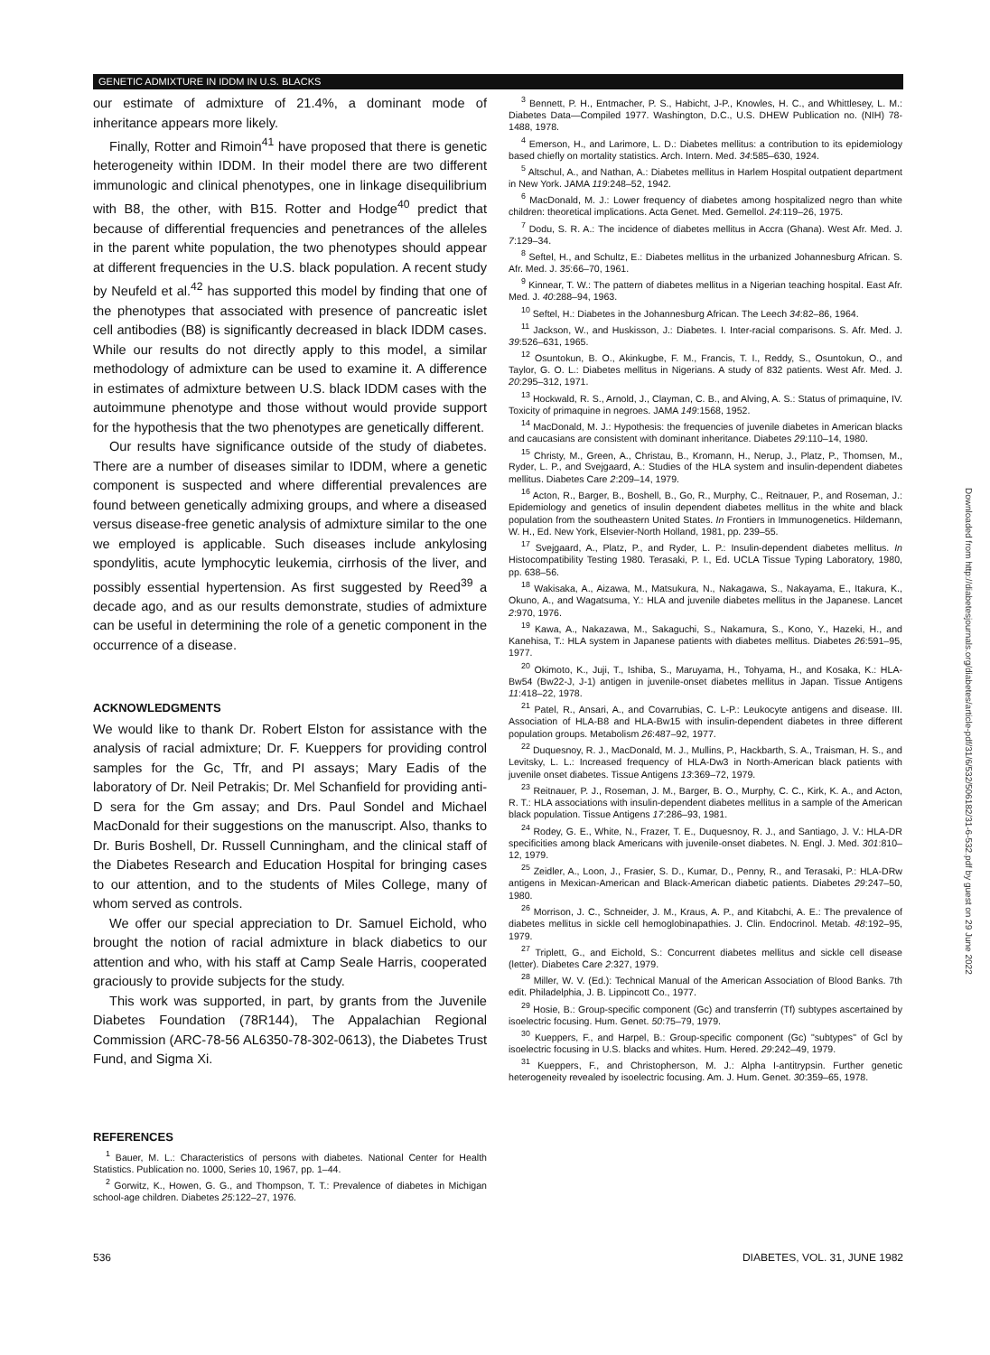GENETIC ADMIXTURE IN IDDM IN U.S. BLACKS
our estimate of admixture of 21.4%, a dominant mode of inheritance appears more likely.
Finally, Rotter and Rimoin<sup>41</sup> have proposed that there is genetic heterogeneity within IDDM. In their model there are two different immunologic and clinical phenotypes, one in linkage disequilibrium with B8, the other, with B15. Rotter and Hodge<sup>40</sup> predict that because of differential frequencies and penetrances of the alleles in the parent white population, the two phenotypes should appear at different frequencies in the U.S. black population. A recent study by Neufeld et al.<sup>42</sup> has supported this model by finding that one of the phenotypes that associated with presence of pancreatic islet cell antibodies (B8) is significantly decreased in black IDDM cases. While our results do not directly apply to this model, a similar methodology of admixture can be used to examine it. A difference in estimates of admixture between U.S. black IDDM cases with the autoimmune phenotype and those without would provide support for the hypothesis that the two phenotypes are genetically different.
Our results have significance outside of the study of diabetes. There are a number of diseases similar to IDDM, where a genetic component is suspected and where differential prevalences are found between genetically admixing groups, and where a diseased versus disease-free genetic analysis of admixture similar to the one we employed is applicable. Such diseases include ankylosing spondylitis, acute lymphocytic leukemia, cirrhosis of the liver, and possibly essential hypertension. As first suggested by Reed<sup>39</sup> a decade ago, and as our results demonstrate, studies of admixture can be useful in determining the role of a genetic component in the occurrence of a disease.
ACKNOWLEDGMENTS
We would like to thank Dr. Robert Elston for assistance with the analysis of racial admixture; Dr. F. Kueppers for providing control samples for the Gc, Tfr, and PI assays; Mary Eadis of the laboratory of Dr. Neil Petrakis; Dr. Mel Schanfield for providing anti-D sera for the Gm assay; and Drs. Paul Sondel and Michael MacDonald for their suggestions on the manuscript. Also, thanks to Dr. Buris Boshell, Dr. Russell Cunningham, and the clinical staff of the Diabetes Research and Education Hospital for bringing cases to our attention, and to the students of Miles College, many of whom served as controls.
We offer our special appreciation to Dr. Samuel Eichold, who brought the notion of racial admixture in black diabetics to our attention and who, with his staff at Camp Seale Harris, cooperated graciously to provide subjects for the study.
This work was supported, in part, by grants from the Juvenile Diabetes Foundation (78R144), The Appalachian Regional Commission (ARC-78-56 AL6350-78-302-0613), the Diabetes Trust Fund, and Sigma Xi.
REFERENCES
<sup>1</sup> Bauer, M. L.: Characteristics of persons with diabetes. National Center for Health Statistics. Publication no. 1000, Series 10, 1967, pp. 1–44.
<sup>2</sup> Gorwitz, K., Howen, G. G., and Thompson, T. T.: Prevalence of diabetes in Michigan school-age children. Diabetes 25:122–27, 1976.
<sup>3</sup> Bennett, P. H., Entmacher, P. S., Habicht, J-P., Knowles, H. C., and Whittlesey, L. M.: Diabetes Data—Compiled 1977. Washington, D.C., U.S. DHEW Publication no. (NIH) 78-1488, 1978.
<sup>4</sup> Emerson, H., and Larimore, L. D.: Diabetes mellitus: a contribution to its epidemiology based chiefly on mortality statistics. Arch. Intern. Med. 34:585–630, 1924.
<sup>5</sup> Altschul, A., and Nathan, A.: Diabetes mellitus in Harlem Hospital outpatient department in New York. JAMA 119:248–52, 1942.
<sup>6</sup> MacDonald, M. J.: Lower frequency of diabetes among hospitalized negro than white children: theoretical implications. Acta Genet. Med. Gemellol. 24:119–26, 1975.
<sup>7</sup> Dodu, S. R. A.: The incidence of diabetes mellitus in Accra (Ghana). West Afr. Med. J. 7:129–34.
<sup>8</sup> Seftel, H., and Schultz, E.: Diabetes mellitus in the urbanized Johannesburg African. S. Afr. Med. J. 35:66–70, 1961.
<sup>9</sup> Kinnear, T. W.: The pattern of diabetes mellitus in a Nigerian teaching hospital. East Afr. Med. J. 40:288–94, 1963.
<sup>10</sup> Seftel, H.: Diabetes in the Johannesburg African. The Leech 34:82–86, 1964.
<sup>11</sup> Jackson, W., and Huskisson, J.: Diabetes. I. Inter-racial comparisons. S. Afr. Med. J. 39:526–631, 1965.
<sup>12</sup> Osuntokun, B. O., Akinkugbe, F. M., Francis, T. I., Reddy, S., Osuntokun, O., and Taylor, G. O. L.: Diabetes mellitus in Nigerians. A study of 832 patients. West Afr. Med. J. 20:295–312, 1971.
<sup>13</sup> Hockwald, R. S., Arnold, J., Clayman, C. B., and Alving, A. S.: Status of primaquine, IV. Toxicity of primaquine in negroes. JAMA 149:1568, 1952.
<sup>14</sup> MacDonald, M. J.: Hypothesis: the frequencies of juvenile diabetes in American blacks and caucasians are consistent with dominant inheritance. Diabetes 29:110–14, 1980.
<sup>15</sup> Christy, M., Green, A., Christau, B., Kromann, H., Nerup, J., Platz, P., Thomsen, M., Ryder, L. P., and Svejgaard, A.: Studies of the HLA system and insulin-dependent diabetes mellitus. Diabetes Care 2:209–14, 1979.
<sup>16</sup> Acton, R., Barger, B., Boshell, B., Go, R., Murphy, C., Reitnauer, P., and Roseman, J.: Epidemiology and genetics of insulin dependent diabetes mellitus in the white and black population from the southeastern United States. In Frontiers in Immunogenetics. Hildemann, W. H., Ed. New York, Elsevier-North Holland, 1981, pp. 239–55.
<sup>17</sup> Svejgaard, A., Platz, P., and Ryder, L. P.: Insulin-dependent diabetes mellitus. In Histocompatibility Testing 1980. Terasaki, P. I., Ed. UCLA Tissue Typing Laboratory, 1980, pp. 638–56.
<sup>18</sup> Wakisaka, A., Aizawa, M., Matsukura, N., Nakagawa, S., Nakayama, E., Itakura, K., Okuno, A., and Wagatsuma, Y.: HLA and juvenile diabetes mellitus in the Japanese. Lancet 2:970, 1976.
<sup>19</sup> Kawa, A., Nakazawa, M., Sakaguchi, S., Nakamura, S., Kono, Y., Hazeki, H., and Kanehisa, T.: HLA system in Japanese patients with diabetes mellitus. Diabetes 26:591–95, 1977.
<sup>20</sup> Okimoto, K., Juji, T., Ishiba, S., Maruyama, H., Tohyama, H., and Kosaka, K.: HLA-Bw54 (Bw22-J, J-1) antigen in juvenile-onset diabetes mellitus in Japan. Tissue Antigens 11:418–22, 1978.
<sup>21</sup> Patel, R., Ansari, A., and Covarrubias, C. L-P.: Leukocyte antigens and disease. III. Association of HLA-B8 and HLA-Bw15 with insulin-dependent diabetes in three different population groups. Metabolism 26:487–92, 1977.
<sup>22</sup> Duquesnoy, R. J., MacDonald, M. J., Mullins, P., Hackbarth, S. A., Traisman, H. S., and Levitsky, L. L.: Increased frequency of HLA-Dw3 in North-American black patients with juvenile onset diabetes. Tissue Antigens 13:369–72, 1979.
<sup>23</sup> Reitnauer, P. J., Roseman, J. M., Barger, B. O., Murphy, C. C., Kirk, K. A., and Acton, R. T.: HLA associations with insulin-dependent diabetes mellitus in a sample of the American black population. Tissue Antigens 17:286–93, 1981.
<sup>24</sup> Rodey, G. E., White, N., Frazer, T. E., Duquesnoy, R. J., and Santiago, J. V.: HLA-DR specificities among black Americans with juvenile-onset diabetes. N. Engl. J. Med. 301:810–12, 1979.
<sup>25</sup> Zeidler, A., Loon, J., Frasier, S. D., Kumar, D., Penny, R., and Terasaki, P.: HLA-DRw antigens in Mexican-American and Black-American diabetic patients. Diabetes 29:247–50, 1980.
<sup>26</sup> Morrison, J. C., Schneider, J. M., Kraus, A. P., and Kitabchi, A. E.: The prevalence of diabetes mellitus in sickle cell hemoglobinapathies. J. Clin. Endocrinol. Metab. 48:192–95, 1979.
<sup>27</sup> Triplett, G., and Eichold, S.: Concurrent diabetes mellitus and sickle cell disease (letter). Diabetes Care 2:327, 1979.
<sup>28</sup> Miller, W. V. (Ed.): Technical Manual of the American Association of Blood Banks. 7th edit. Philadelphia, J. B. Lippincott Co., 1977.
<sup>29</sup> Hosie, B.: Group-specific component (Gc) and transferrin (Tf) subtypes ascertained by isoelectric focusing. Hum. Genet. 50:75–79, 1979.
<sup>30</sup> Kueppers, F., and Harpel, B.: Group-specific component (Gc) "subtypes" of Gcl by isoelectric focusing in U.S. blacks and whites. Hum. Hered. 29:242–49, 1979.
<sup>31</sup> Kueppers, F., and Christopherson, M. J.: Alpha I-antitrypsin. Further genetic heterogeneity revealed by isoelectric focusing. Am. J. Hum. Genet. 30:359–65, 1978.
Downloaded from http://diabetesjournals.org/diabetes/article-pdf/31/6/532/506182/31-6-532.pdf by guest on 29 June 2022
536 DIABETES, VOL. 31, JUNE 1982